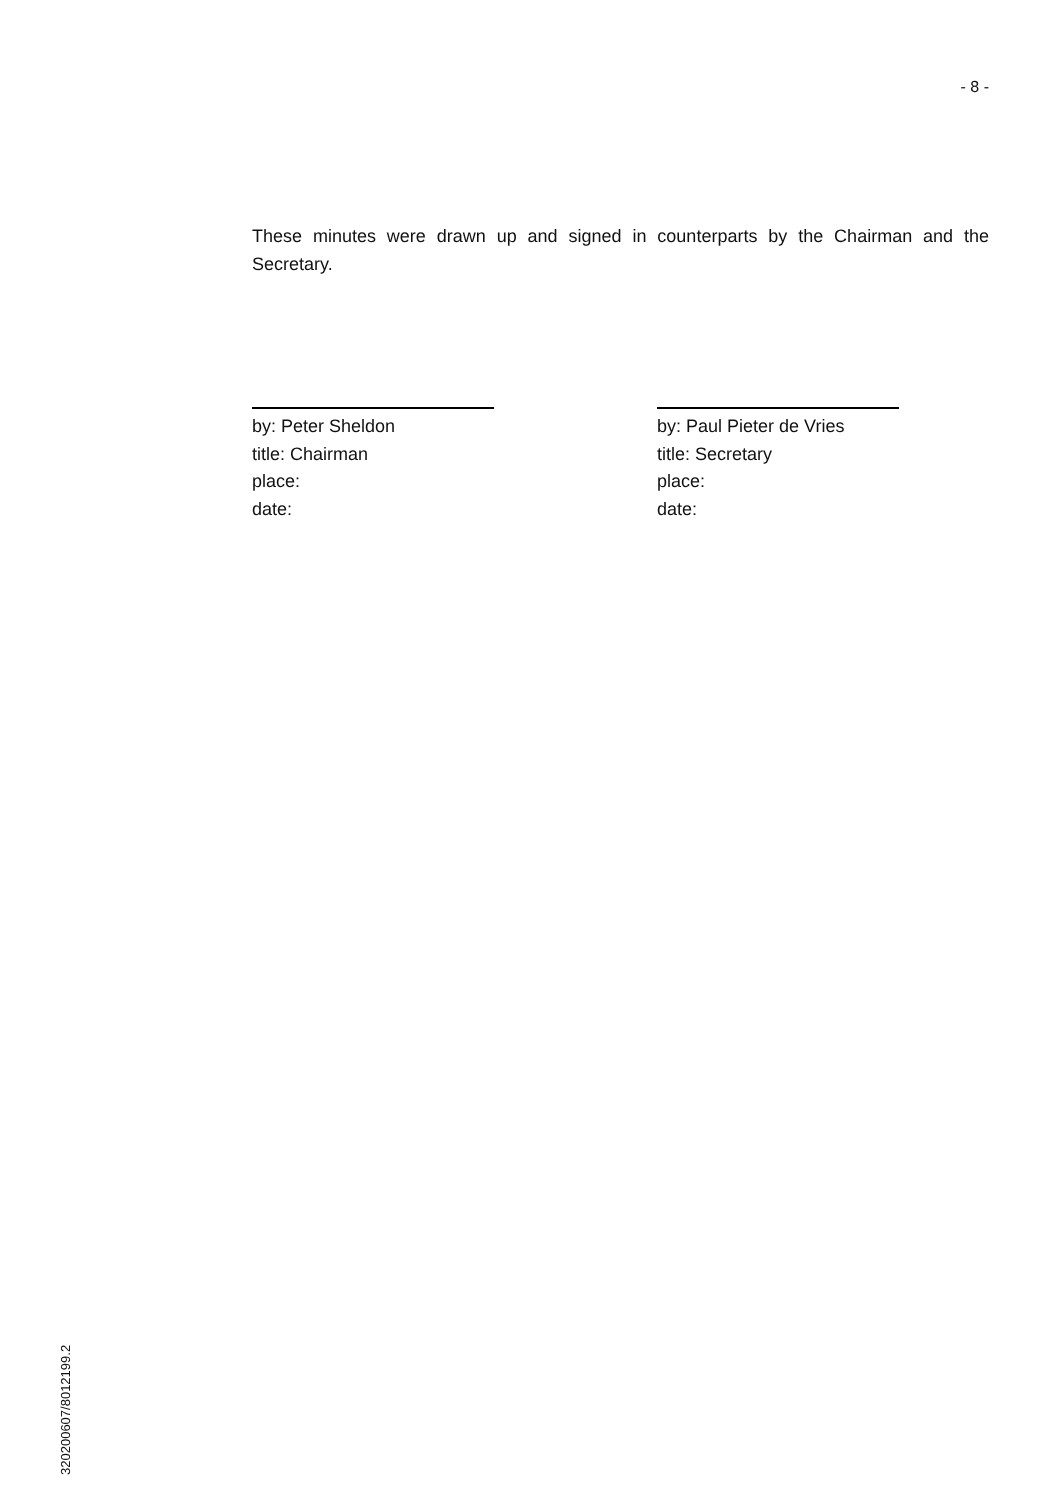- 8 -
These minutes were drawn up and signed in counterparts by the Chairman and the Secretary.
by: Peter Sheldon
title: Chairman
place:
date:
by: Paul Pieter de Vries
title: Secretary
place:
date:
320200607/8012199.2